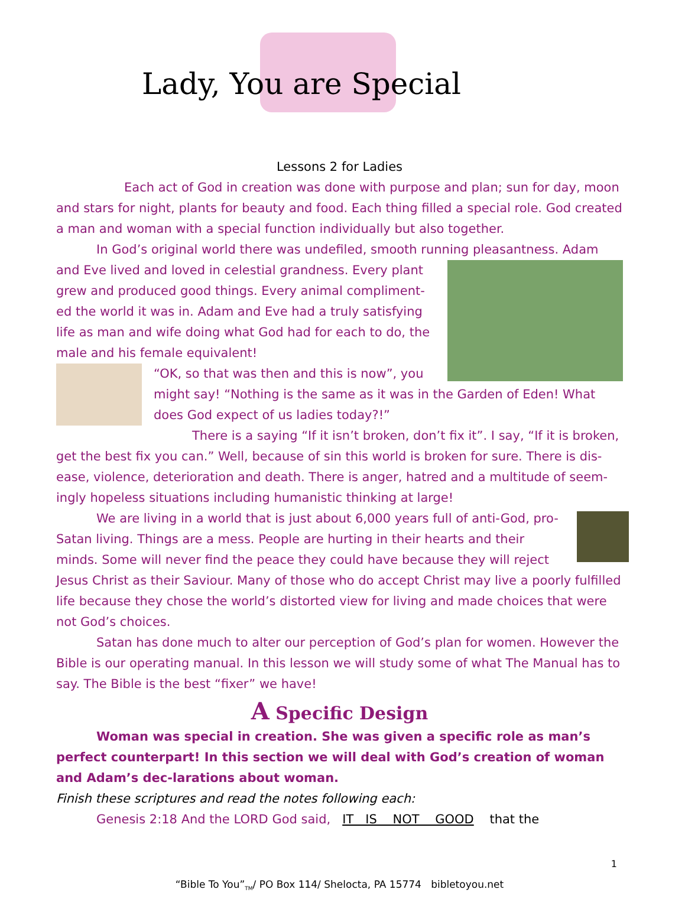Lady, You are Special
Lessons 2 for Ladies
Each act of God in creation was done with purpose and plan; sun for day, moon and stars for night, plants for beauty and food. Each thing filled a special role. God created a man and woman with a special function individually but also together.
In God’s original world there was undefiled, smooth running pleasantness. Adam
and Eve lived and loved in celestial grandness. Every plant grew and produced good things. Every animal compliment-ed the world it was in. Adam and Eve had a truly satisfying life as man and wife doing what God had for each to do, the male and his female equivalent!
“OK, so that was then and this is now”, you might say! “Nothing is the same as it was in the Garden of Eden! What does God expect of us ladies today?!”
There is a saying “If it isn’t broken, don’t fix it”. I say, “If it is broken, get the best fix you can.” Well, because of sin this world is broken for sure. There is dis-ease, violence, deterioration and death. There is anger, hatred and a multitude of seem-ingly hopeless situations including humanistic thinking at large!
We are living in a world that is just about 6,000 years full of anti-God, pro-Satan living. Things are a mess. People are hurting in their hearts and their minds. Some will never find the peace they could have because they will reject Jesus Christ as their Saviour. Many of those who do accept Christ may live a poorly fulfilled life because they chose the world’s distorted view for living and made choices that were not God’s choices.
Satan has done much to alter our perception of God’s plan for women. However the Bible is our operating manual. In this lesson we will study some of what The Manual has to say. The Bible is the best “fixer” we have!
A Specific Design
Woman was special in creation. She was given a specific role as man’s perfect counterpart! In this section we will deal with God’s creation of woman and Adam’s dec-larations about woman.
Finish these scriptures and read the notes following each:
Genesis 2:18 And the LORD God said, IT IS NOT GOOD that the
1
“Bible To You”<sub>TM</sub>/ PO Box 114/ Shelocta, PA 15774 bibletoyou.net